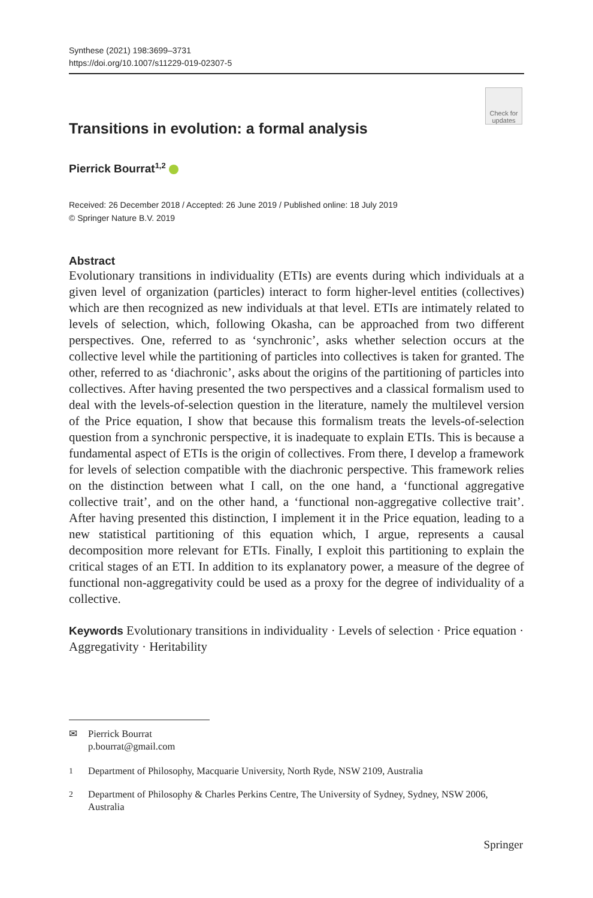Synthese (2021) 198:3699–3731
https://doi.org/10.1007/s11229-019-02307-5
Check for updates
Transitions in evolution: a formal analysis
Pierrick Bourrat<sup>1,2</sup>
Received: 26 December 2018 / Accepted: 26 June 2019 / Published online: 18 July 2019
© Springer Nature B.V. 2019
Abstract
Evolutionary transitions in individuality (ETIs) are events during which individuals at a given level of organization (particles) interact to form higher-level entities (collectives) which are then recognized as new individuals at that level. ETIs are intimately related to levels of selection, which, following Okasha, can be approached from two different perspectives. One, referred to as ‘synchronic’, asks whether selection occurs at the collective level while the partitioning of particles into collectives is taken for granted. The other, referred to as ‘diachronic’, asks about the origins of the partitioning of particles into collectives. After having presented the two perspectives and a classical formalism used to deal with the levels-of-selection question in the literature, namely the multilevel version of the Price equation, I show that because this formalism treats the levels-of-selection question from a synchronic perspective, it is inadequate to explain ETIs. This is because a fundamental aspect of ETIs is the origin of collectives. From there, I develop a framework for levels of selection compatible with the diachronic perspective. This framework relies on the distinction between what I call, on the one hand, a ‘functional aggregative collective trait’, and on the other hand, a ‘functional non-aggregative collective trait’. After having presented this distinction, I implement it in the Price equation, leading to a new statistical partitioning of this equation which, I argue, represents a causal decomposition more relevant for ETIs. Finally, I exploit this partitioning to explain the critical stages of an ETI. In addition to its explanatory power, a measure of the degree of functional non-aggregativity could be used as a proxy for the degree of individuality of a collective.
Keywords Evolutionary transitions in individuality · Levels of selection · Price equation · Aggregativity · Heritability
✉ Pierrick Bourrat
p.bourrat@gmail.com
<sup>1</sup> Department of Philosophy, Macquarie University, North Ryde, NSW 2109, Australia
<sup>2</sup> Department of Philosophy & Charles Perkins Centre, The University of Sydney, Sydney, NSW 2006, Australia
Springer